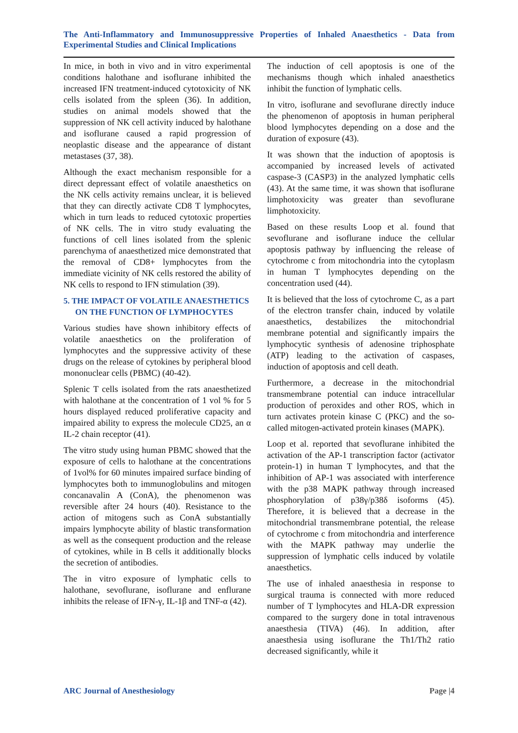The Anti-Inflammatory and Immunosuppressive Properties of Inhaled Anaesthetics - Data from Experimental Studies and Clinical Implications
In mice, in both in vivo and in vitro experimental conditions halothane and isoflurane inhibited the increased IFN treatment-induced cytotoxicity of NK cells isolated from the spleen (36). In addition, studies on animal models showed that the suppression of NK cell activity induced by halothane and isoflurane caused a rapid progression of neoplastic disease and the appearance of distant metastases (37, 38).
Although the exact mechanism responsible for a direct depressant effect of volatile anaesthetics on the NK cells activity remains unclear, it is believed that they can directly activate CD8 T lymphocytes, which in turn leads to reduced cytotoxic properties of NK cells. The in vitro study evaluating the functions of cell lines isolated from the splenic parenchyma of anaesthetized mice demonstrated that the removal of CD8+ lymphocytes from the immediate vicinity of NK cells restored the ability of NK cells to respond to IFN stimulation (39).
5. THE IMPACT OF VOLATILE ANAESTHETICS ON THE FUNCTION OF LYMPHOCYTES
Various studies have shown inhibitory effects of volatile anaesthetics on the proliferation of lymphocytes and the suppressive activity of these drugs on the release of cytokines by peripheral blood mononuclear cells (PBMC) (40-42).
Splenic T cells isolated from the rats anaesthetized with halothane at the concentration of 1 vol % for 5 hours displayed reduced proliferative capacity and impaired ability to express the molecule CD25, an α IL-2 chain receptor (41).
The vitro study using human PBMC showed that the exposure of cells to halothane at the concentrations of 1vol% for 60 minutes impaired surface binding of lymphocytes both to immunoglobulins and mitogen concanavalin A (ConA), the phenomenon was reversible after 24 hours (40). Resistance to the action of mitogens such as ConA substantially impairs lymphocyte ability of blastic transformation as well as the consequent production and the release of cytokines, while in B cells it additionally blocks the secretion of antibodies.
The in vitro exposure of lymphatic cells to halothane, sevoflurane, isoflurane and enflurane inhibits the release of IFN-γ, IL-1β and TNF-α (42).
The induction of cell apoptosis is one of the mechanisms though which inhaled anaesthetics inhibit the function of lymphatic cells.
In vitro, isoflurane and sevoflurane directly induce the phenomenon of apoptosis in human peripheral blood lymphocytes depending on a dose and the duration of exposure (43).
It was shown that the induction of apoptosis is accompanied by increased levels of activated caspase-3 (CASP3) in the analyzed lymphatic cells (43). At the same time, it was shown that isoflurane limphotoxicity was greater than sevoflurane limphotoxicity.
Based on these results Loop et al. found that sevoflurane and isoflurane induce the cellular apoptosis pathway by influencing the release of cytochrome c from mitochondria into the cytoplasm in human T lymphocytes depending on the concentration used (44).
It is believed that the loss of cytochrome C, as a part of the electron transfer chain, induced by volatile anaesthetics, destabilizes the mitochondrial membrane potential and significantly impairs the lymphocytic synthesis of adenosine triphosphate (ATP) leading to the activation of caspases, induction of apoptosis and cell death.
Furthermore, a decrease in the mitochondrial transmembrane potential can induce intracellular production of peroxides and other ROS, which in turn activates protein kinase C (PKC) and the so-called mitogen-activated protein kinases (MAPK).
Loop et al. reported that sevoflurane inhibited the activation of the AP-1 transcription factor (activator protein-1) in human T lymphocytes, and that the inhibition of AP-1 was associated with interference with the p38 MAPK pathway through increased phosphorylation of p38γ/p38δ isoforms (45). Therefore, it is believed that a decrease in the mitochondrial transmembrane potential, the release of cytochrome c from mitochondria and interference with the MAPK pathway may underlie the suppression of lymphatic cells induced by volatile anaesthetics.
The use of inhaled anaesthesia in response to surgical trauma is connected with more reduced number of T lymphocytes and HLA-DR expression compared to the surgery done in total intravenous anaesthesia (TIVA) (46). In addition, after anaesthesia using isoflurane the Th1/Th2 ratio decreased significantly, while it
ARC Journal of Anesthesiology Page |4